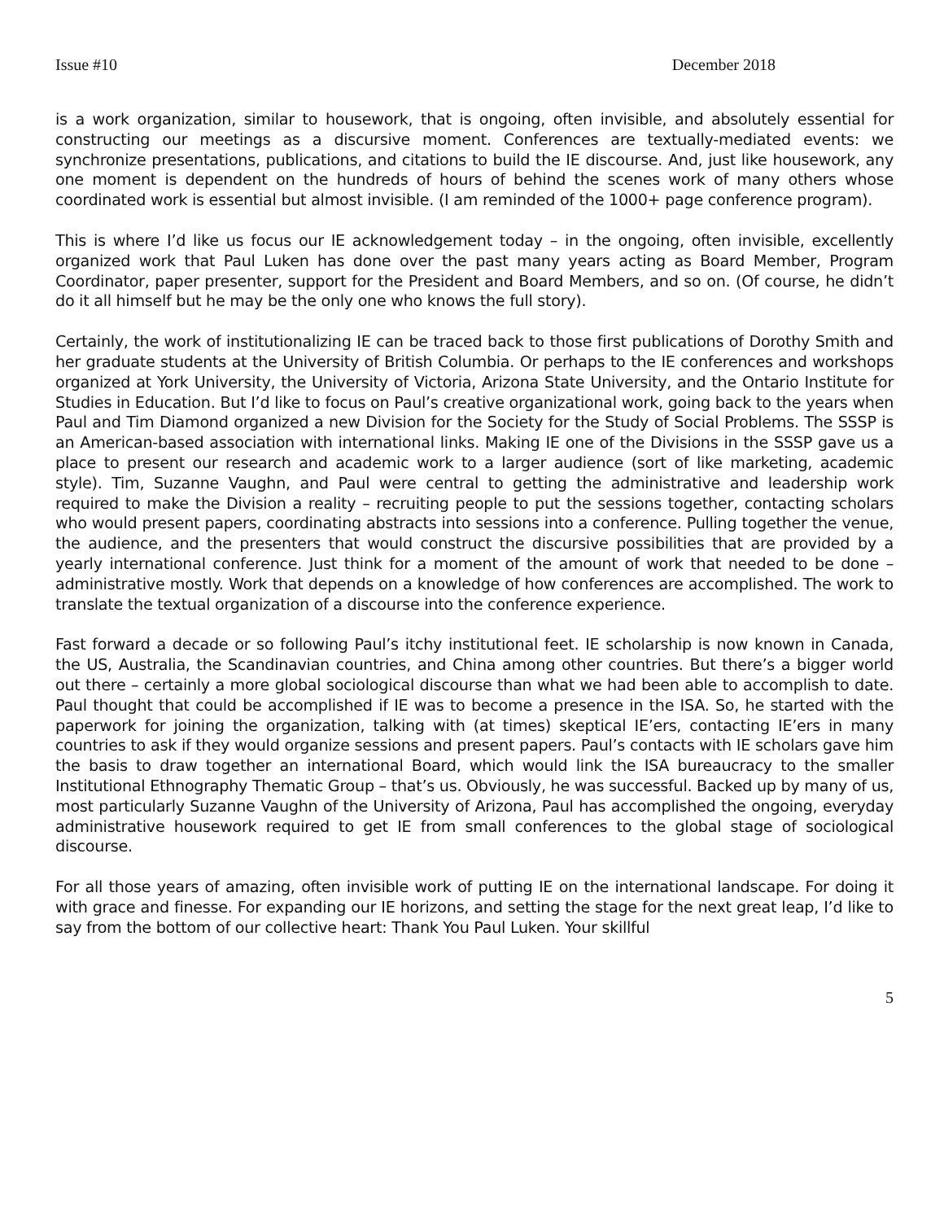Issue #10 December 2018
is a work organization, similar to housework, that is ongoing, often invisible, and absolutely essential for constructing our meetings as a discursive moment. Conferences are textually-mediated events: we synchronize presentations, publications, and citations to build the IE discourse. And, just like housework, any one moment is dependent on the hundreds of hours of behind the scenes work of many others whose coordinated work is essential but almost invisible. (I am reminded of the 1000+ page conference program).
This is where I’d like us focus our IE acknowledgement today – in the ongoing, often invisible, excellently organized work that Paul Luken has done over the past many years acting as Board Member, Program Coordinator, paper presenter, support for the President and Board Members, and so on. (Of course, he didn’t do it all himself but he may be the only one who knows the full story).
Certainly, the work of institutionalizing IE can be traced back to those first publications of Dorothy Smith and her graduate students at the University of British Columbia. Or perhaps to the IE conferences and workshops organized at York University, the University of Victoria, Arizona State University, and the Ontario Institute for Studies in Education. But I’d like to focus on Paul’s creative organizational work, going back to the years when Paul and Tim Diamond organized a new Division for the Society for the Study of Social Problems. The SSSP is an American-based association with international links. Making IE one of the Divisions in the SSSP gave us a place to present our research and academic work to a larger audience (sort of like marketing, academic style). Tim, Suzanne Vaughn, and Paul were central to getting the administrative and leadership work required to make the Division a reality – recruiting people to put the sessions together, contacting scholars who would present papers, coordinating abstracts into sessions into a conference. Pulling together the venue, the audience, and the presenters that would construct the discursive possibilities that are provided by a yearly international conference. Just think for a moment of the amount of work that needed to be done – administrative mostly. Work that depends on a knowledge of how conferences are accomplished. The work to translate the textual organization of a discourse into the conference experience.
Fast forward a decade or so following Paul’s itchy institutional feet. IE scholarship is now known in Canada, the US, Australia, the Scandinavian countries, and China among other countries. But there’s a bigger world out there – certainly a more global sociological discourse than what we had been able to accomplish to date. Paul thought that could be accomplished if IE was to become a presence in the ISA. So, he started with the paperwork for joining the organization, talking with (at times) skeptical IE’ers, contacting IE’ers in many countries to ask if they would organize sessions and present papers. Paul’s contacts with IE scholars gave him the basis to draw together an international Board, which would link the ISA bureaucracy to the smaller Institutional Ethnography Thematic Group – that’s us. Obviously, he was successful. Backed up by many of us, most particularly Suzanne Vaughn of the University of Arizona, Paul has accomplished the ongoing, everyday administrative housework required to get IE from small conferences to the global stage of sociological discourse.
For all those years of amazing, often invisible work of putting IE on the international landscape. For doing it with grace and finesse. For expanding our IE horizons, and setting the stage for the next great leap, I’d like to say from the bottom of our collective heart: Thank You Paul Luken. Your skillful
5